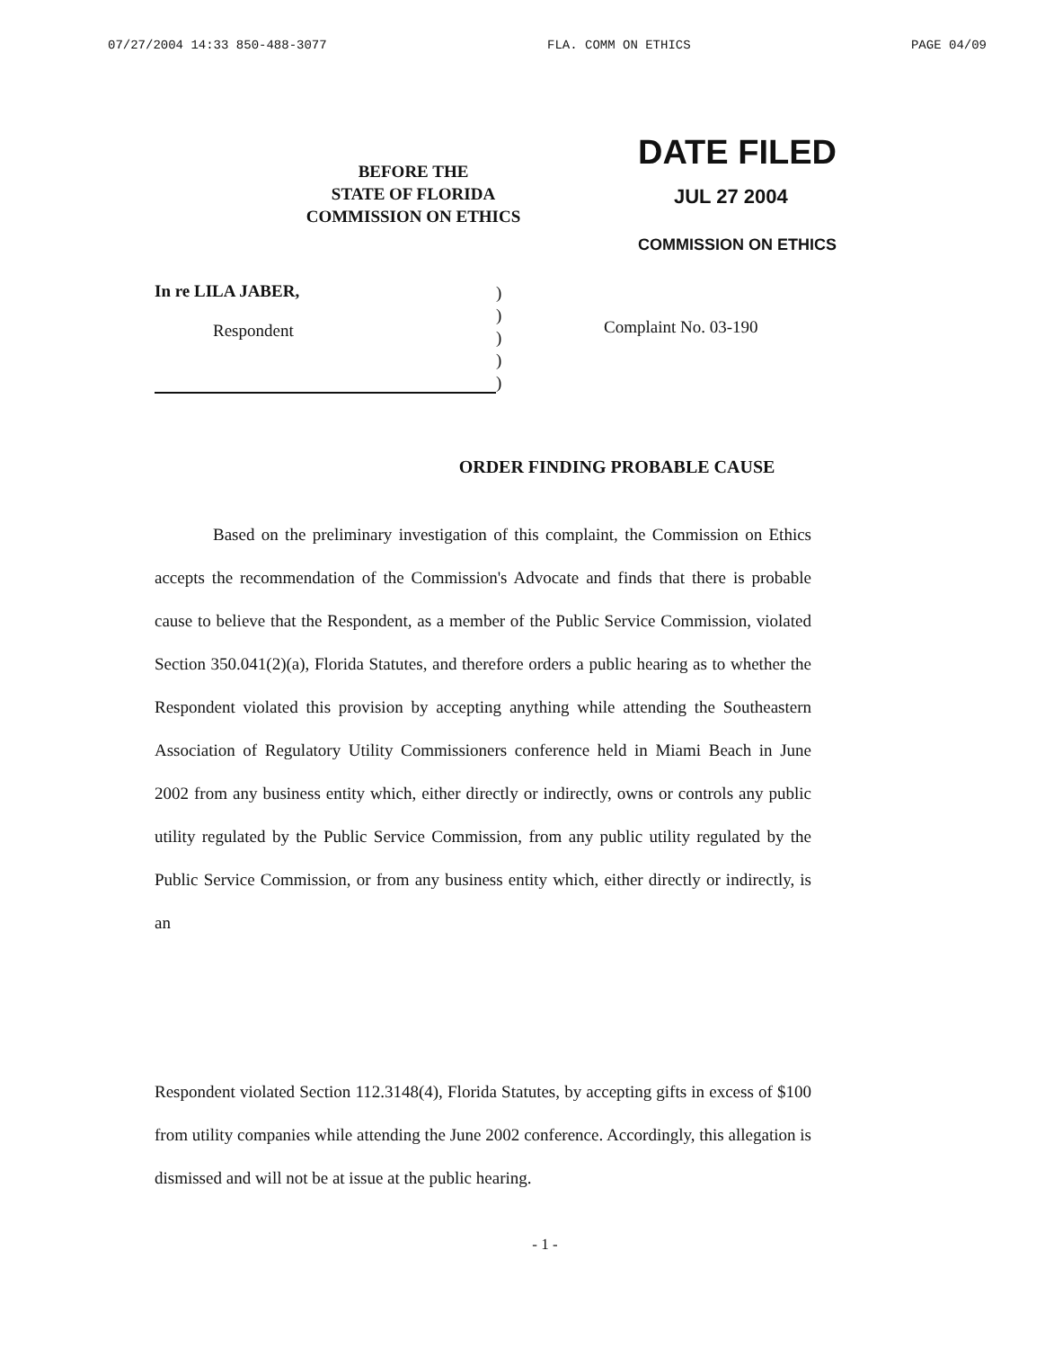07/27/2004 14:33 850-488-3077 FLA. COMM ON ETHICS PAGE 04/09
BEFORE THE
STATE OF FLORIDA
COMMISSION ON ETHICS
DATE FILED
JUL 27 2004
COMMISSION ON ETHICS
In re LILA JABER,
Respondent
)
)
)
)
)
Complaint No. 03-190
ORDER FINDING PROBABLE CAUSE
Based on the preliminary investigation of this complaint, the Commission on Ethics accepts the recommendation of the Commission's Advocate and finds that there is probable cause to believe that the Respondent, as a member of the Public Service Commission, violated Section 350.041(2)(a), Florida Statutes, and therefore orders a public hearing as to whether the Respondent violated this provision by accepting anything while attending the Southeastern Association of Regulatory Utility Commissioners conference held in Miami Beach in June 2002 from any business entity which, either directly or indirectly, owns or controls any public utility regulated by the Public Service Commission, from any public utility regulated by the Public Service Commission, or from any business entity which, either directly or indirectly, is an
Respondent violated Section 112.3148(4), Florida Statutes, by accepting gifts in excess of $100 from utility companies while attending the June 2002 conference. Accordingly, this allegation is dismissed and will not be at issue at the public hearing.
- 1 -